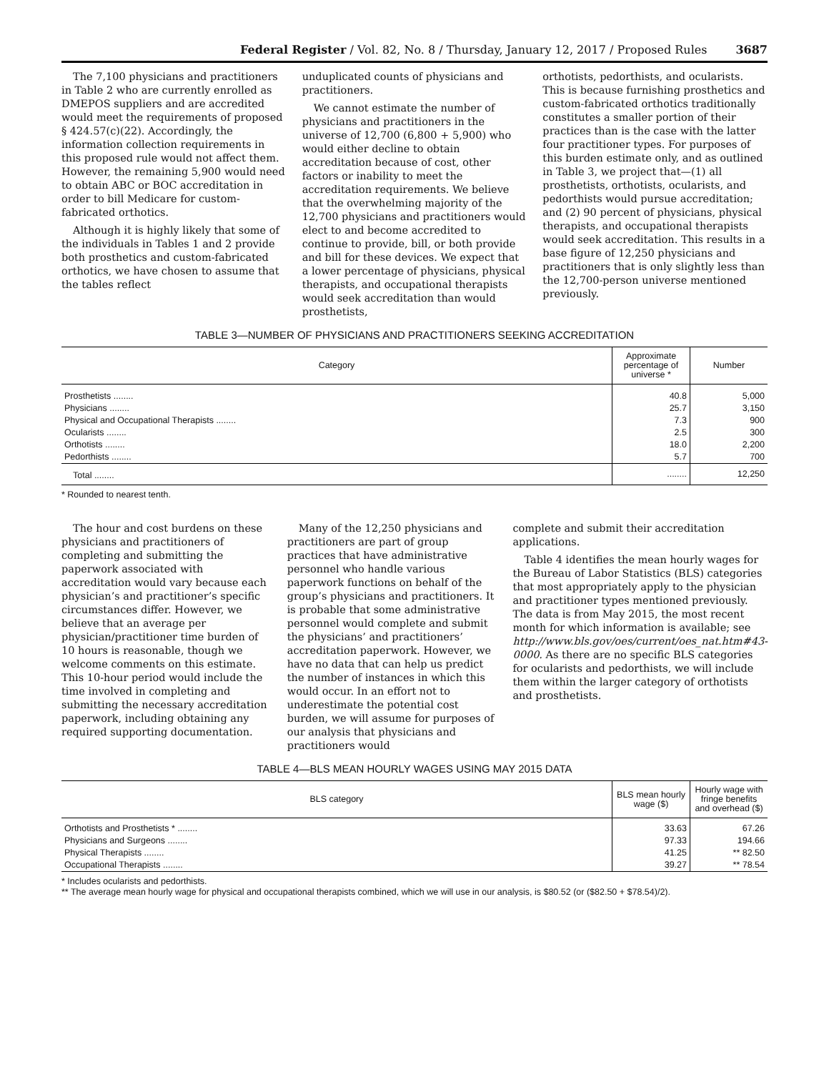Federal Register / Vol. 82, No. 8 / Thursday, January 12, 2017 / Proposed Rules 3687
The 7,100 physicians and practitioners in Table 2 who are currently enrolled as DMEPOS suppliers and are accredited would meet the requirements of proposed § 424.57(c)(22). Accordingly, the information collection requirements in this proposed rule would not affect them. However, the remaining 5,900 would need to obtain ABC or BOC accreditation in order to bill Medicare for custom-fabricated orthotics.
Although it is highly likely that some of the individuals in Tables 1 and 2 provide both prosthetics and custom-fabricated orthotics, we have chosen to assume that the tables reflect
unduplicated counts of physicians and practitioners.
We cannot estimate the number of physicians and practitioners in the universe of 12,700 (6,800 + 5,900) who would either decline to obtain accreditation because of cost, other factors or inability to meet the accreditation requirements. We believe that the overwhelming majority of the 12,700 physicians and practitioners would elect to and become accredited to continue to provide, bill, or both provide and bill for these devices. We expect that a lower percentage of physicians, physical therapists, and occupational therapists would seek accreditation than would prosthetists,
orthotists, pedorthists, and ocularists. This is because furnishing prosthetics and custom-fabricated orthotics traditionally constitutes a smaller portion of their practices than is the case with the latter four practitioner types. For purposes of this burden estimate only, and as outlined in Table 3, we project that—(1) all prosthetists, orthotists, ocularists, and pedorthists would pursue accreditation; and (2) 90 percent of physicians, physical therapists, and occupational therapists would seek accreditation. This results in a base figure of 12,250 physicians and practitioners that is only slightly less than the 12,700-person universe mentioned previously.
TABLE 3—NUMBER OF PHYSICIANS AND PRACTITIONERS SEEKING ACCREDITATION
| Category | Approximate percentage of universe * | Number |
| --- | --- | --- |
| Prosthetists ........ | 40.8 | 5,000 |
| Physicians ........ | 25.7 | 3,150 |
| Physical and Occupational Therapists ........ | 7.3 | 900 |
| Ocularists ........ | 2.5 | 300 |
| Orthotists ........ | 18.0 | 2,200 |
| Pedorthists ........ | 5.7 | 700 |
| Total ........ | ........ | 12,250 |
* Rounded to nearest tenth.
The hour and cost burdens on these physicians and practitioners of completing and submitting the paperwork associated with accreditation would vary because each physician’s and practitioner’s specific circumstances differ. However, we believe that an average per physician/practitioner time burden of 10 hours is reasonable, though we welcome comments on this estimate. This 10-hour period would include the time involved in completing and submitting the necessary accreditation paperwork, including obtaining any required supporting documentation.
Many of the 12,250 physicians and practitioners are part of group practices that have administrative personnel who handle various paperwork functions on behalf of the group’s physicians and practitioners. It is probable that some administrative personnel would complete and submit the physicians’ and practitioners’ accreditation paperwork. However, we have no data that can help us predict the number of instances in which this would occur. In an effort not to underestimate the potential cost burden, we will assume for purposes of our analysis that physicians and practitioners would
complete and submit their accreditation applications.
Table 4 identifies the mean hourly wages for the Bureau of Labor Statistics (BLS) categories that most appropriately apply to the physician and practitioner types mentioned previously. The data is from May 2015, the most recent month for which information is available; see http://www.bls.gov/oes/current/oes_nat.htm#43-0000. As there are no specific BLS categories for ocularists and pedorthists, we will include them within the larger category of orthotists and prosthetists.
TABLE 4—BLS MEAN HOURLY WAGES USING MAY 2015 DATA
| BLS category | BLS mean hourly wage ($) | Hourly wage with fringe benefits and overhead ($) |
| --- | --- | --- |
| Orthotists and Prosthetists * ........ | 33.63 | 67.26 |
| Physicians and Surgeons ........ | 97.33 | 194.66 |
| Physical Therapists ........ | 41.25 | ** 82.50 |
| Occupational Therapists ........ | 39.27 | ** 78.54 |
* Includes ocularists and pedorthists.
** The average mean hourly wage for physical and occupational therapists combined, which we will use in our analysis, is $80.52 (or ($82.50 + $78.54)/2).